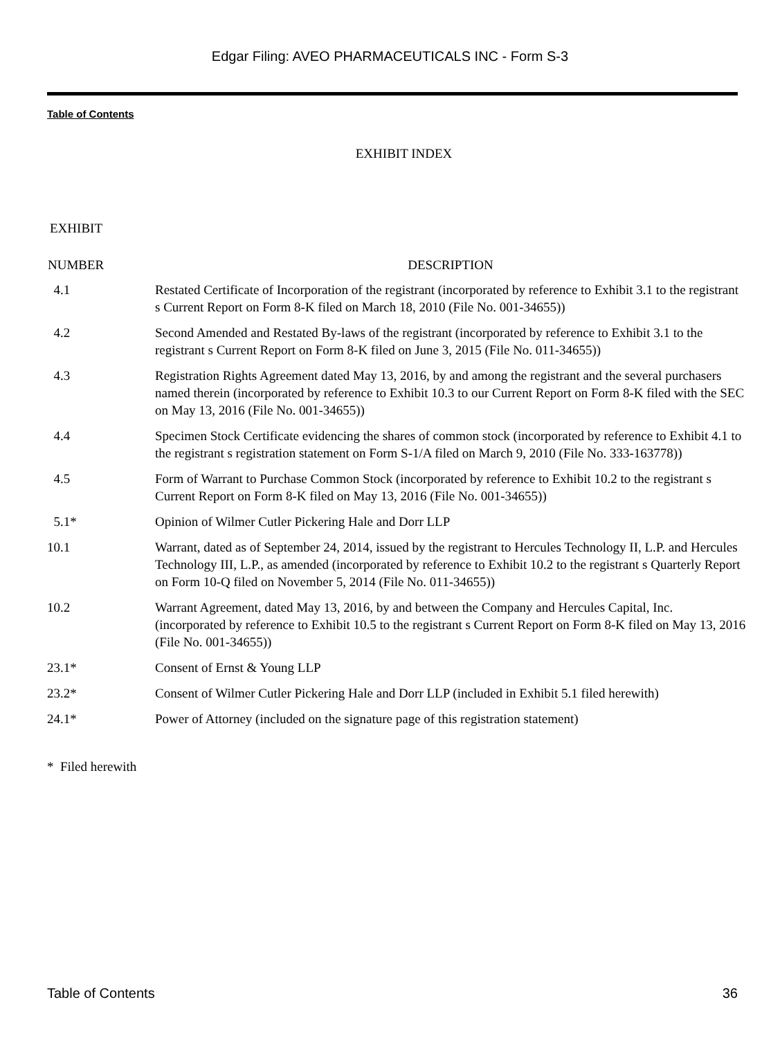Edgar Filing: AVEO PHARMACEUTICALS INC - Form S-3
Table of Contents
EXHIBIT INDEX
EXHIBIT
| NUMBER | DESCRIPTION |
| --- | --- |
| 4.1 | Restated Certificate of Incorporation of the registrant (incorporated by reference to Exhibit 3.1 to the registrant s Current Report on Form 8-K filed on March 18, 2010 (File No. 001-34655)) |
| 4.2 | Second Amended and Restated By-laws of the registrant (incorporated by reference to Exhibit 3.1 to the registrant s Current Report on Form 8-K filed on June 3, 2015 (File No. 011-34655)) |
| 4.3 | Registration Rights Agreement dated May 13, 2016, by and among the registrant and the several purchasers named therein (incorporated by reference to Exhibit 10.3 to our Current Report on Form 8-K filed with the SEC on May 13, 2016 (File No. 001-34655)) |
| 4.4 | Specimen Stock Certificate evidencing the shares of common stock (incorporated by reference to Exhibit 4.1 to the registrant s registration statement on Form S-1/A filed on March 9, 2010 (File No. 333-163778)) |
| 4.5 | Form of Warrant to Purchase Common Stock (incorporated by reference to Exhibit 10.2 to the registrant s Current Report on Form 8-K filed on May 13, 2016 (File No. 001-34655)) |
| 5.1* | Opinion of Wilmer Cutler Pickering Hale and Dorr LLP |
| 10.1 | Warrant, dated as of September 24, 2014, issued by the registrant to Hercules Technology II, L.P. and Hercules Technology III, L.P., as amended (incorporated by reference to Exhibit 10.2 to the registrant s Quarterly Report on Form 10-Q filed on November 5, 2014 (File No. 011-34655)) |
| 10.2 | Warrant Agreement, dated May 13, 2016, by and between the Company and Hercules Capital, Inc. (incorporated by reference to Exhibit 10.5 to the registrant s Current Report on Form 8-K filed on May 13, 2016 (File No. 001-34655)) |
| 23.1* | Consent of Ernst & Young LLP |
| 23.2* | Consent of Wilmer Cutler Pickering Hale and Dorr LLP (included in Exhibit 5.1 filed herewith) |
| 24.1* | Power of Attorney (included on the signature page of this registration statement) |
* Filed herewith
Table of Contents 36